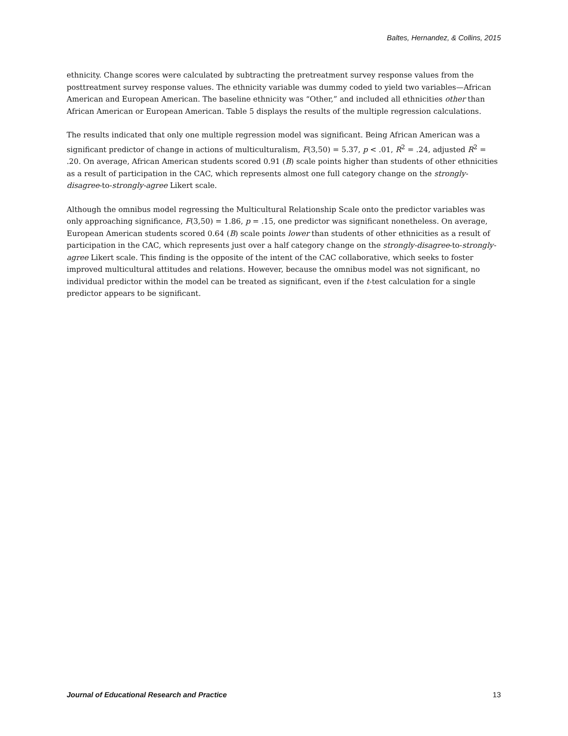Baltes, Hernandez, & Collins, 2015
ethnicity. Change scores were calculated by subtracting the pretreatment survey response values from the posttreatment survey response values. The ethnicity variable was dummy coded to yield two variables—African American and European American. The baseline ethnicity was “Other,” and included all ethnicities other than African American or European American. Table 5 displays the results of the multiple regression calculations.
The results indicated that only one multiple regression model was significant. Being African American was a significant predictor of change in actions of multiculturalism, F(3,50) = 5.37, p < .01, R<sup>2</sup> = .24, adjusted R<sup>2</sup> = .20. On average, African American students scored 0.91 (B) scale points higher than students of other ethnicities as a result of participation in the CAC, which represents almost one full category change on the strongly-disagree-to-strongly-agree Likert scale.
Although the omnibus model regressing the Multicultural Relationship Scale onto the predictor variables was only approaching significance, F(3,50) = 1.86, p = .15, one predictor was significant nonetheless. On average, European American students scored 0.64 (B) scale points lower than students of other ethnicities as a result of participation in the CAC, which represents just over a half category change on the strongly-disagree-to-strongly-agree Likert scale. This finding is the opposite of the intent of the CAC collaborative, which seeks to foster improved multicultural attitudes and relations. However, because the omnibus model was not significant, no individual predictor within the model can be treated as significant, even if the t-test calculation for a single predictor appears to be significant.
Journal of Educational Research and Practice 13